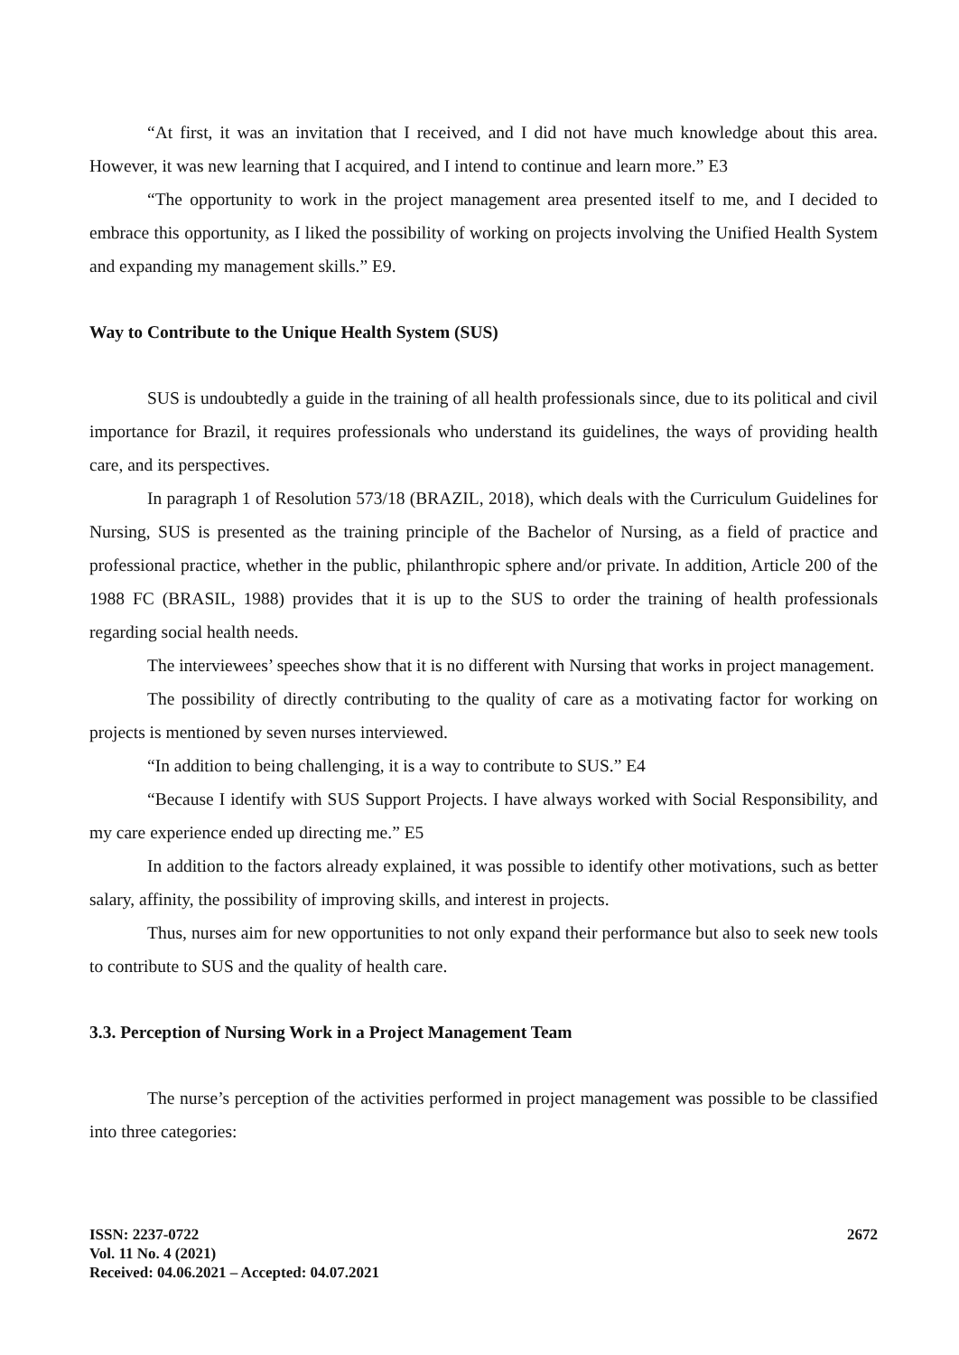“At first, it was an invitation that I received, and I did not have much knowledge about this area. However, it was new learning that I acquired, and I intend to continue and learn more.” E3
“The opportunity to work in the project management area presented itself to me, and I decided to embrace this opportunity, as I liked the possibility of working on projects involving the Unified Health System and expanding my management skills.” E9.
Way to Contribute to the Unique Health System (SUS)
SUS is undoubtedly a guide in the training of all health professionals since, due to its political and civil importance for Brazil, it requires professionals who understand its guidelines, the ways of providing health care, and its perspectives.
In paragraph 1 of Resolution 573/18 (BRAZIL, 2018), which deals with the Curriculum Guidelines for Nursing, SUS is presented as the training principle of the Bachelor of Nursing, as a field of practice and professional practice, whether in the public, philanthropic sphere and/or private. In addition, Article 200 of the 1988 FC (BRASIL, 1988) provides that it is up to the SUS to order the training of health professionals regarding social health needs.
The interviewees’ speeches show that it is no different with Nursing that works in project management.
The possibility of directly contributing to the quality of care as a motivating factor for working on projects is mentioned by seven nurses interviewed.
“In addition to being challenging, it is a way to contribute to SUS.” E4
“Because I identify with SUS Support Projects. I have always worked with Social Responsibility, and my care experience ended up directing me.” E5
In addition to the factors already explained, it was possible to identify other motivations, such as better salary, affinity, the possibility of improving skills, and interest in projects.
Thus, nurses aim for new opportunities to not only expand their performance but also to seek new tools to contribute to SUS and the quality of health care.
3.3. Perception of Nursing Work in a Project Management Team
The nurse’s perception of the activities performed in project management was possible to be classified into three categories:
ISSN: 2237-0722
Vol. 11 No. 4 (2021)
Received: 04.06.2021 – Accepted: 04.07.2021
2672